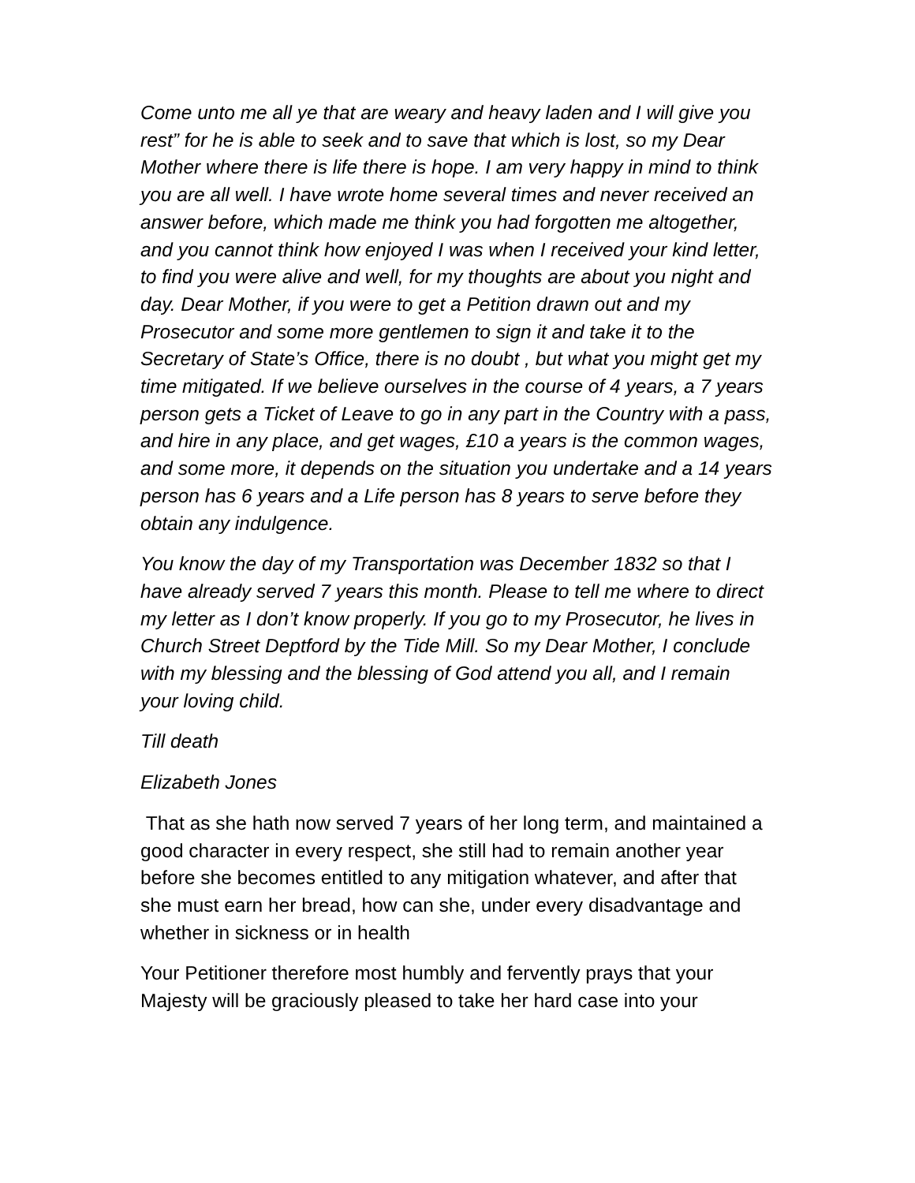Come unto me all ye that are weary and heavy laden and I will give you rest” for he is able to seek and to save that which is lost, so my Dear Mother where there is life there is hope. I am very happy in mind to think you are all well. I have wrote home several times and never received an answer before, which made me think you had forgotten me altogether, and you cannot think how enjoyed I was when I received your kind letter, to find you were alive and well, for my thoughts are about you night and day. Dear Mother, if you were to get a Petition drawn out and my Prosecutor and some more gentlemen to sign it and take it to the Secretary of State’s Office, there is no doubt , but what you might get my time mitigated. If we believe ourselves in the course of 4 years, a 7 years person gets a Ticket of Leave to go in any part in the Country with a pass, and hire in any place, and get wages, £10 a years is the common wages, and some more, it depends on the situation you undertake and a 14 years person has 6 years and a Life person has 8 years to serve before they obtain any indulgence.
You know the day of my Transportation was December 1832 so that I have already served 7 years this month. Please to tell me where to direct my letter as I don’t know properly. If you go to my Prosecutor, he lives in Church Street Deptford by the Tide Mill. So my Dear Mother, I conclude with my blessing and the blessing of God attend you all, and I remain your loving child.
Till death
Elizabeth Jones
That as she hath now served 7 years of her long term, and maintained a good character in every respect, she still had to remain another year before she becomes entitled to any mitigation whatever, and after that she must earn her bread, how can she, under every disadvantage and whether in sickness or in health
Your Petitioner therefore most humbly and fervently prays that your Majesty will be graciously pleased to take her hard case into your